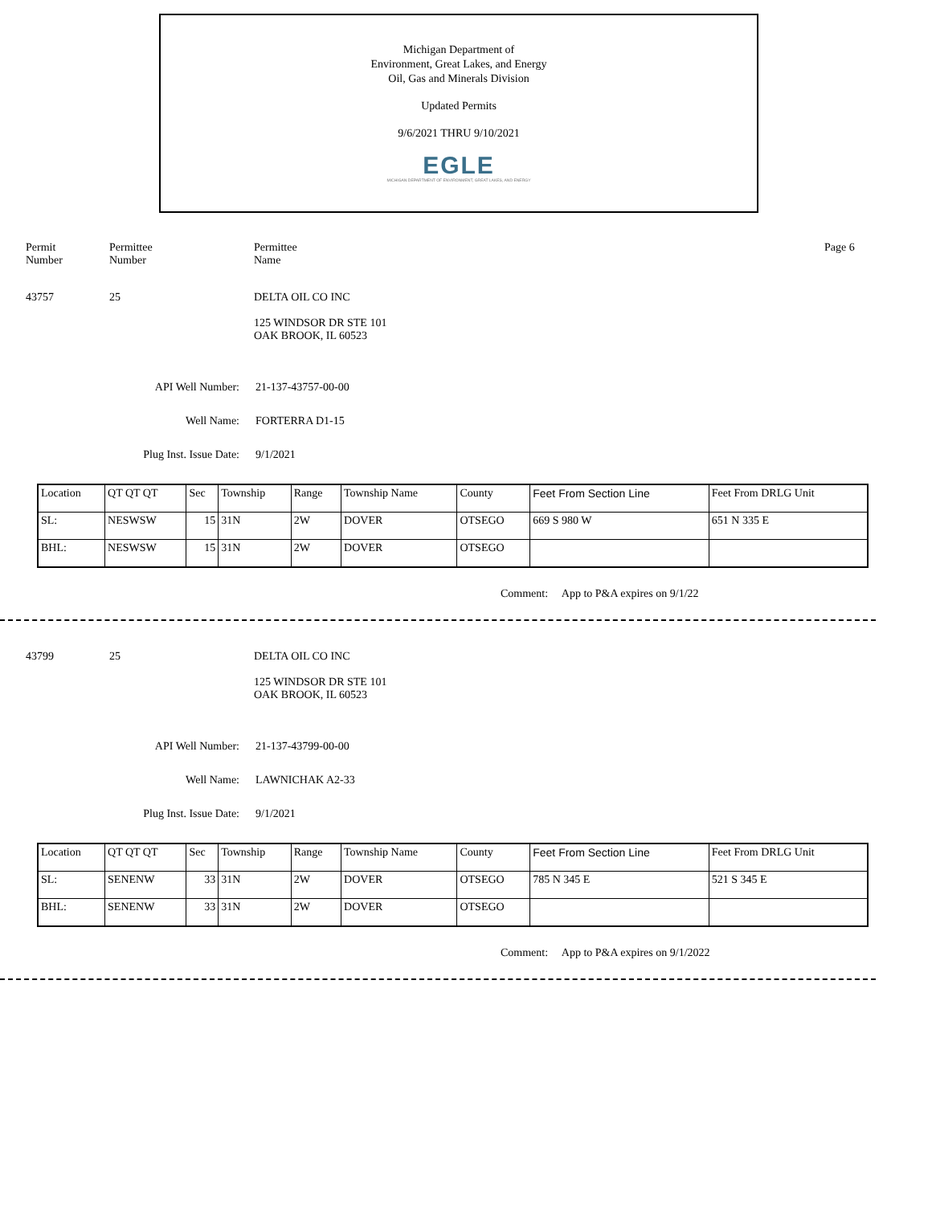Michigan Department of
Environment, Great Lakes, and Energy
Oil, Gas and Minerals Division
Updated Permits
9/6/2021 THRU 9/10/2021
EGLE
MICHIGAN DEPARTMENT OF ENVIRONMENT, GREAT LAKES, AND ENERGY
Permit
Number
Permittee
Number
Permittee
Name
Page 6
43757 25 DELTA OIL CO INC
125 WINDSOR DR STE 101
OAK BROOK, IL 60523
API Well Number: 21-137-43757-00-00
Well Name: FORTERRA D1-15
Plug Inst. Issue Date: 9/1/2021
| Location | QT QT QT | Sec | Township | Range | Township Name | County | Feet From Section Line | Feet From DRLG Unit |
| SL: | NESWSW | 15 | 31N | 2W | DOVER | OTSEGO | 669 S 980 W | 651 N 335 E |
| BHL: | NESWSW | 15 | 31N | 2W | DOVER | OTSEGO | | |
Comment: App to P&A expires on 9/1/22
43799 25 DELTA OIL CO INC
125 WINDSOR DR STE 101
OAK BROOK, IL 60523
API Well Number: 21-137-43799-00-00
Well Name: LAWNICHAK A2-33
Plug Inst. Issue Date: 9/1/2021
| Location | QT QT QT | Sec | Township | Range | Township Name | County | Feet From Section Line | Feet From DRLG Unit |
| SL: | SENENW | 33 | 31N | 2W | DOVER | OTSEGO | 785 N 345 E | 521 S 345 E |
| BHL: | SENENW | 33 | 31N | 2W | DOVER | OTSEGO | | |
Comment: App to P&A expires on 9/1/2022